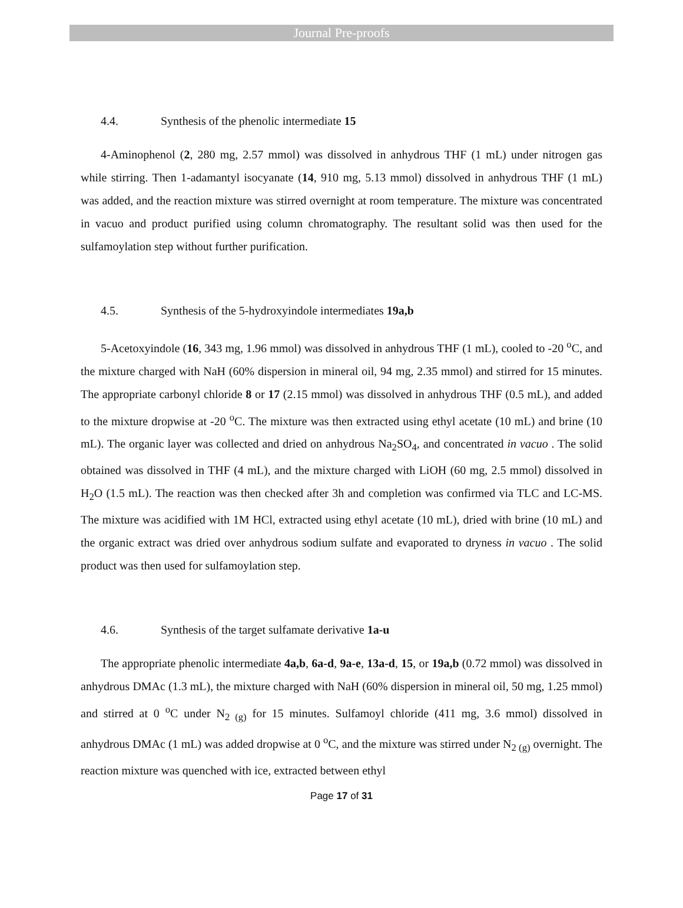Journal Pre-proofs
4.4. Synthesis of the phenolic intermediate 15
4-Aminophenol (2, 280 mg, 2.57 mmol) was dissolved in anhydrous THF (1 mL) under nitrogen gas while stirring. Then 1-adamantyl isocyanate (14, 910 mg, 5.13 mmol) dissolved in anhydrous THF (1 mL) was added, and the reaction mixture was stirred overnight at room temperature. The mixture was concentrated in vacuo and product purified using column chromatography. The resultant solid was then used for the sulfamoylation step without further purification.
4.5. Synthesis of the 5-hydroxyindole intermediates 19a,b
5-Acetoxyindole (16, 343 mg, 1.96 mmol) was dissolved in anhydrous THF (1 mL), cooled to -20 <sup>o</sup>C, and the mixture charged with NaH (60% dispersion in mineral oil, 94 mg, 2.35 mmol) and stirred for 15 minutes. The appropriate carbonyl chloride 8 or 17 (2.15 mmol) was dissolved in anhydrous THF (0.5 mL), and added to the mixture dropwise at -20 <sup>o</sup>C. The mixture was then extracted using ethyl acetate (10 mL) and brine (10 mL). The organic layer was collected and dried on anhydrous Na<sub>2</sub>SO<sub>4</sub>, and concentrated in vacuo . The solid obtained was dissolved in THF (4 mL), and the mixture charged with LiOH (60 mg, 2.5 mmol) dissolved in H<sub>2</sub>O (1.5 mL). The reaction was then checked after 3h and completion was confirmed via TLC and LC-MS. The mixture was acidified with 1M HCl, extracted using ethyl acetate (10 mL), dried with brine (10 mL) and the organic extract was dried over anhydrous sodium sulfate and evaporated to dryness in vacuo . The solid product was then used for sulfamoylation step.
4.6. Synthesis of the target sulfamate derivative 1a-u
The appropriate phenolic intermediate 4a,b, 6a-d, 9a-e, 13a-d, 15, or 19a,b (0.72 mmol) was dissolved in anhydrous DMAc (1.3 mL), the mixture charged with NaH (60% dispersion in mineral oil, 50 mg, 1.25 mmol) and stirred at 0 <sup>o</sup>C under N<sub>2 (g)</sub> for 15 minutes. Sulfamoyl chloride (411 mg, 3.6 mmol) dissolved in anhydrous DMAc (1 mL) was added dropwise at 0 <sup>o</sup>C, and the mixture was stirred under N<sub>2 (g)</sub> overnight. The reaction mixture was quenched with ice, extracted between ethyl
Page 17 of 31